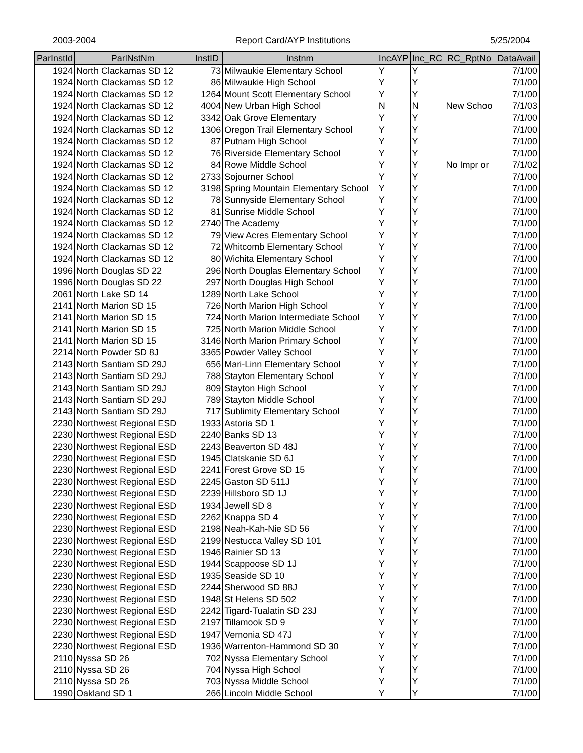2003-2004 Report Card/AYP Institutions 5/25/2004
| ParInstId | ParlNstNm | InstID | Instnm | IncAYP | Inc_RC | RC_RptNo | DataAvail |
| --- | --- | --- | --- | --- | --- | --- | --- |
| 1924 | North Clackamas SD 12 | 73 | Milwaukie Elementary School | Y | Y | | 7/1/00 |
| 1924 | North Clackamas SD 12 | 86 | Milwaukie High School | Y | Y | | 7/1/00 |
| 1924 | North Clackamas SD 12 | 1264 | Mount Scott Elementary School | Y | Y | | 7/1/00 |
| 1924 | North Clackamas SD 12 | 4004 | New Urban High School | N | N | New Schoo | 7/1/03 |
| 1924 | North Clackamas SD 12 | 3342 | Oak Grove Elementary | Y | Y | | 7/1/00 |
| 1924 | North Clackamas SD 12 | 1306 | Oregon Trail Elementary School | Y | Y | | 7/1/00 |
| 1924 | North Clackamas SD 12 | 87 | Putnam High School | Y | Y | | 7/1/00 |
| 1924 | North Clackamas SD 12 | 76 | Riverside Elementary School | Y | Y | | 7/1/00 |
| 1924 | North Clackamas SD 12 | 84 | Rowe Middle School | Y | Y | No Impr or | 7/1/02 |
| 1924 | North Clackamas SD 12 | 2733 | Sojourner School | Y | Y | | 7/1/00 |
| 1924 | North Clackamas SD 12 | 3198 | Spring Mountain Elementary School | Y | Y | | 7/1/00 |
| 1924 | North Clackamas SD 12 | 78 | Sunnyside Elementary School | Y | Y | | 7/1/00 |
| 1924 | North Clackamas SD 12 | 81 | Sunrise Middle School | Y | Y | | 7/1/00 |
| 1924 | North Clackamas SD 12 | 2740 | The Academy | Y | Y | | 7/1/00 |
| 1924 | North Clackamas SD 12 | 79 | View Acres Elementary School | Y | Y | | 7/1/00 |
| 1924 | North Clackamas SD 12 | 72 | Whitcomb Elementary School | Y | Y | | 7/1/00 |
| 1924 | North Clackamas SD 12 | 80 | Wichita Elementary School | Y | Y | | 7/1/00 |
| 1996 | North Douglas SD 22 | 296 | North Douglas Elementary School | Y | Y | | 7/1/00 |
| 1996 | North Douglas SD 22 | 297 | North Douglas High School | Y | Y | | 7/1/00 |
| 2061 | North Lake SD 14 | 1289 | North Lake School | Y | Y | | 7/1/00 |
| 2141 | North Marion SD 15 | 726 | North Marion High School | Y | Y | | 7/1/00 |
| 2141 | North Marion SD 15 | 724 | North Marion Intermediate School | Y | Y | | 7/1/00 |
| 2141 | North Marion SD 15 | 725 | North Marion Middle School | Y | Y | | 7/1/00 |
| 2141 | North Marion SD 15 | 3146 | North Marion Primary School | Y | Y | | 7/1/00 |
| 2214 | North Powder SD 8J | 3365 | Powder Valley School | Y | Y | | 7/1/00 |
| 2143 | North Santiam SD 29J | 656 | Mari-Linn Elementary School | Y | Y | | 7/1/00 |
| 2143 | North Santiam SD 29J | 788 | Stayton Elementary School | Y | Y | | 7/1/00 |
| 2143 | North Santiam SD 29J | 809 | Stayton High School | Y | Y | | 7/1/00 |
| 2143 | North Santiam SD 29J | 789 | Stayton Middle School | Y | Y | | 7/1/00 |
| 2143 | North Santiam SD 29J | 717 | Sublimity Elementary School | Y | Y | | 7/1/00 |
| 2230 | Northwest Regional ESD | 1933 | Astoria SD 1 | Y | Y | | 7/1/00 |
| 2230 | Northwest Regional ESD | 2240 | Banks SD 13 | Y | Y | | 7/1/00 |
| 2230 | Northwest Regional ESD | 2243 | Beaverton SD 48J | Y | Y | | 7/1/00 |
| 2230 | Northwest Regional ESD | 1945 | Clatskanie SD 6J | Y | Y | | 7/1/00 |
| 2230 | Northwest Regional ESD | 2241 | Forest Grove SD 15 | Y | Y | | 7/1/00 |
| 2230 | Northwest Regional ESD | 2245 | Gaston SD 511J | Y | Y | | 7/1/00 |
| 2230 | Northwest Regional ESD | 2239 | Hillsboro SD 1J | Y | Y | | 7/1/00 |
| 2230 | Northwest Regional ESD | 1934 | Jewell SD 8 | Y | Y | | 7/1/00 |
| 2230 | Northwest Regional ESD | 2262 | Knappa SD 4 | Y | Y | | 7/1/00 |
| 2230 | Northwest Regional ESD | 2198 | Neah-Kah-Nie SD 56 | Y | Y | | 7/1/00 |
| 2230 | Northwest Regional ESD | 2199 | Nestucca Valley SD 101 | Y | Y | | 7/1/00 |
| 2230 | Northwest Regional ESD | 1946 | Rainier SD 13 | Y | Y | | 7/1/00 |
| 2230 | Northwest Regional ESD | 1944 | Scappoose SD 1J | Y | Y | | 7/1/00 |
| 2230 | Northwest Regional ESD | 1935 | Seaside SD 10 | Y | Y | | 7/1/00 |
| 2230 | Northwest Regional ESD | 2244 | Sherwood SD 88J | Y | Y | | 7/1/00 |
| 2230 | Northwest Regional ESD | 1948 | St Helens SD 502 | Y | Y | | 7/1/00 |
| 2230 | Northwest Regional ESD | 2242 | Tigard-Tualatin SD 23J | Y | Y | | 7/1/00 |
| 2230 | Northwest Regional ESD | 2197 | Tillamook SD 9 | Y | Y | | 7/1/00 |
| 2230 | Northwest Regional ESD | 1947 | Vernonia SD 47J | Y | Y | | 7/1/00 |
| 2230 | Northwest Regional ESD | 1936 | Warrenton-Hammond SD 30 | Y | Y | | 7/1/00 |
| 2110 | Nyssa SD 26 | 702 | Nyssa Elementary School | Y | Y | | 7/1/00 |
| 2110 | Nyssa SD 26 | 704 | Nyssa High School | Y | Y | | 7/1/00 |
| 2110 | Nyssa SD 26 | 703 | Nyssa Middle School | Y | Y | | 7/1/00 |
| 1990 | Oakland SD 1 | 266 | Lincoln Middle School | Y | Y | | 7/1/00 |